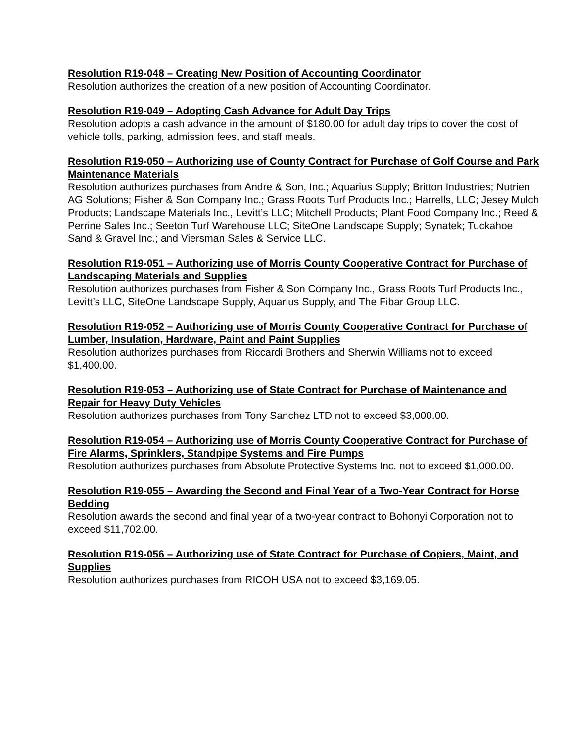Resolution R19-048 – Creating New Position of Accounting Coordinator
Resolution authorizes the creation of a new position of Accounting Coordinator.
Resolution R19-049 – Adopting Cash Advance for Adult Day Trips
Resolution adopts a cash advance in the amount of $180.00 for adult day trips to cover the cost of vehicle tolls, parking, admission fees, and staff meals.
Resolution R19-050 – Authorizing use of County Contract for Purchase of Golf Course and Park Maintenance Materials
Resolution authorizes purchases from Andre & Son, Inc.; Aquarius Supply; Britton Industries; Nutrien AG Solutions; Fisher & Son Company Inc.; Grass Roots Turf Products Inc.; Harrells, LLC; Jesey Mulch Products; Landscape Materials Inc., Levitt’s LLC; Mitchell Products; Plant Food Company Inc.; Reed & Perrine Sales Inc.; Seeton Turf Warehouse LLC; SiteOne Landscape Supply; Synatek; Tuckahoe Sand & Gravel Inc.; and Viersman Sales & Service LLC.
Resolution R19-051 – Authorizing use of Morris County Cooperative Contract for Purchase of Landscaping Materials and Supplies
Resolution authorizes purchases from Fisher & Son Company Inc., Grass Roots Turf Products Inc., Levitt’s LLC, SiteOne Landscape Supply, Aquarius Supply, and The Fibar Group LLC.
Resolution R19-052 – Authorizing use of Morris County Cooperative Contract for Purchase of Lumber, Insulation, Hardware, Paint and Paint Supplies
Resolution authorizes purchases from Riccardi Brothers and Sherwin Williams not to exceed $1,400.00.
Resolution R19-053 – Authorizing use of State Contract for Purchase of Maintenance and Repair for Heavy Duty Vehicles
Resolution authorizes purchases from Tony Sanchez LTD not to exceed $3,000.00.
Resolution R19-054 – Authorizing use of Morris County Cooperative Contract for Purchase of Fire Alarms, Sprinklers, Standpipe Systems and Fire Pumps
Resolution authorizes purchases from Absolute Protective Systems Inc. not to exceed $1,000.00.
Resolution R19-055 – Awarding the Second and Final Year of a Two-Year Contract for Horse Bedding
Resolution awards the second and final year of a two-year contract to Bohonyi Corporation not to exceed $11,702.00.
Resolution R19-056 – Authorizing use of State Contract for Purchase of Copiers, Maint, and Supplies
Resolution authorizes purchases from RICOH USA not to exceed $3,169.05.